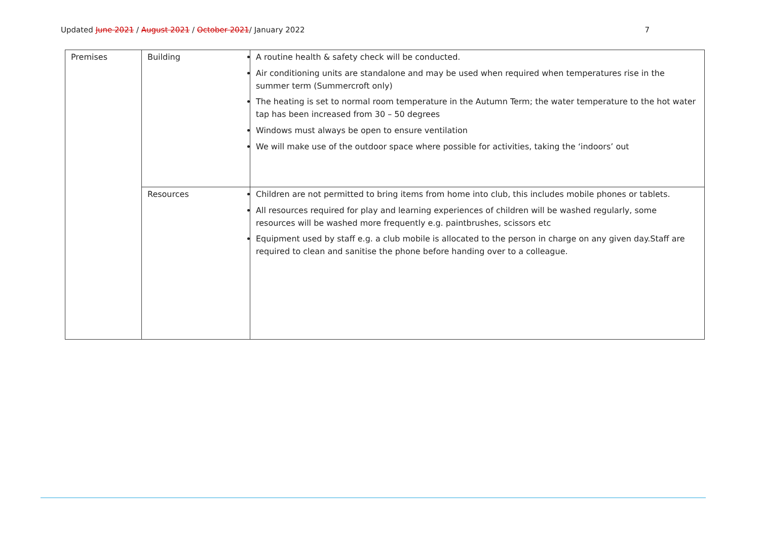Updated June 2021 / August 2021 / October 2021/ January 2022 7
| Premises | Building | A routine health & safety check will be conducted. Air conditioning units are standalone and may be used when required when temperatures rise in the summer term (Summercroft only) The heating is set to normal room temperature in the Autumn Term; the water temperature to the hot water tap has been increased from 30 – 50 degrees Windows must always be open to ensure ventilation We will make use of the outdoor space where possible for activities, taking the ‘indoors’ out |
| | Resources | Children are not permitted to bring items from home into club, this includes mobile phones or tablets. All resources required for play and learning experiences of children will be washed regularly, some resources will be washed more frequently e.g. paintbrushes, scissors etc Equipment used by staff e.g. a club mobile is allocated to the person in charge on any given day.Staff are required to clean and sanitise the phone before handing over to a colleague. |